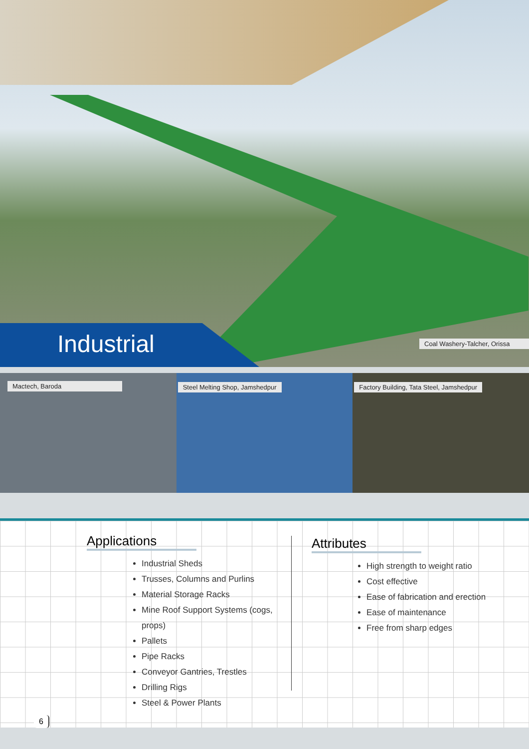Industrial
Coal Washery-Talcher, Orissa
Mactech, Baroda
Steel Melting Shop, Jamshedpur
Factory Building, Tata Steel, Jamshedpur
Applications
Industrial Sheds
Trusses, Columns and Purlins
Material Storage Racks
Mine Roof Support Systems (cogs, props)
Pallets
Pipe Racks
Conveyor Gantries, Trestles
Drilling Rigs
Steel & Power Plants
Attributes
High strength to weight ratio
Cost effective
Ease of fabrication and erection
Ease of maintenance
Free from sharp edges
6